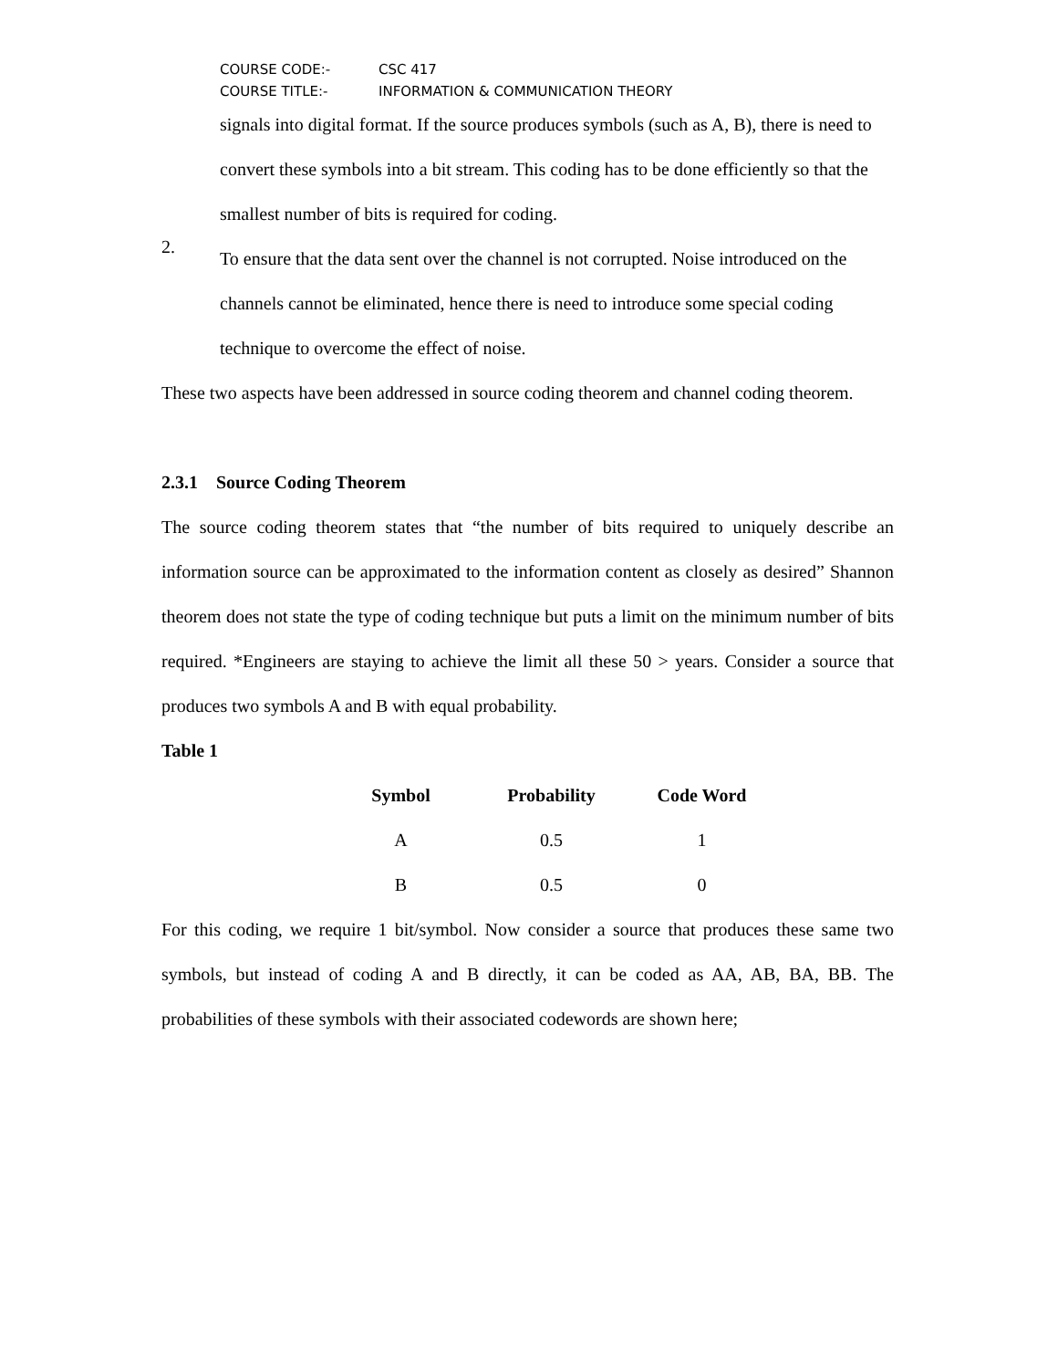COURSE CODE:- CSC 417
COURSE TITLE:- INFORMATION & COMMUNICATION THEORY
signals into digital format. If the source produces symbols (such as A, B), there is need to convert these symbols into a bit stream. This coding has to be done efficiently so that the smallest number of bits is required for coding.
2.
To ensure that the data sent over the channel is not corrupted. Noise introduced on the channels cannot be eliminated, hence there is need to introduce some special coding technique to overcome the effect of noise.
These two aspects have been addressed in source coding theorem and channel coding theorem.
2.3.1 Source Coding Theorem
The source coding theorem states that “the number of bits required to uniquely describe an information source can be approximated to the information content as closely as desired” Shannon theorem does not state the type of coding technique but puts a limit on the minimum number of bits required. *Engineers are staying to achieve the limit all these 50 > years. Consider a source that produces two symbols A and B with equal probability.
Table 1
| Symbol | Probability | Code Word |
| --- | --- | --- |
| A | 0.5 | 1 |
| B | 0.5 | 0 |
For this coding, we require 1 bit/symbol. Now consider a source that produces these same two symbols, but instead of coding A and B directly, it can be coded as AA, AB, BA, BB. The probabilities of these symbols with their associated codewords are shown here;